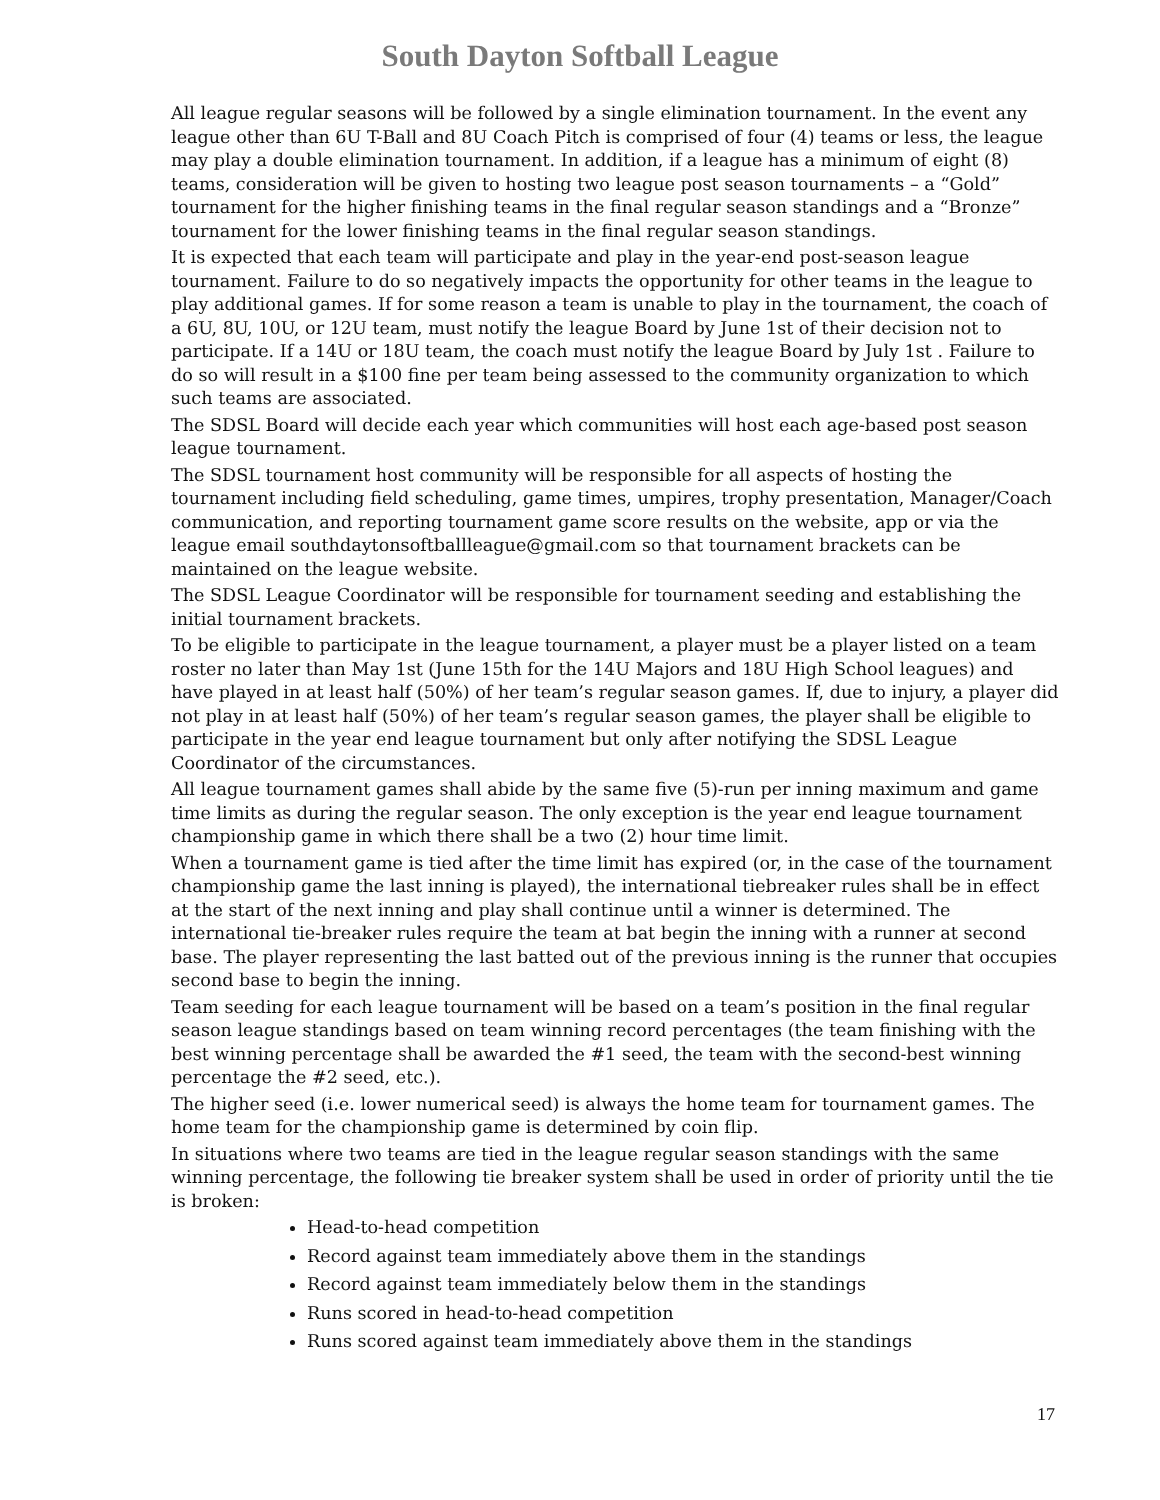South Dayton Softball League
All league regular seasons will be followed by a single elimination tournament. In the event any league other than 6U T-Ball and 8U Coach Pitch is comprised of four (4) teams or less, the league may play a double elimination tournament. In addition, if a league has a minimum of eight (8) teams, consideration will be given to hosting two league post season tournaments – a “Gold” tournament for the higher finishing teams in the final regular season standings and a “Bronze” tournament for the lower finishing teams in the final regular season standings.
It is expected that each team will participate and play in the year-end post-season league tournament. Failure to do so negatively impacts the opportunity for other teams in the league to play additional games. If for some reason a team is unable to play in the tournament, the coach of a 6U, 8U, 10U, or 12U team, must notify the league Board by June 1st of their decision not to participate. If a 14U or 18U team, the coach must notify the league Board by July 1st . Failure to do so will result in a $100 fine per team being assessed to the community organization to which such teams are associated.
The SDSL Board will decide each year which communities will host each age-based post season league tournament.
The SDSL tournament host community will be responsible for all aspects of hosting the tournament including field scheduling, game times, umpires, trophy presentation, Manager/Coach communication, and reporting tournament game score results on the website, app or via the league email southdaytonsoftballleague@gmail.com so that tournament brackets can be maintained on the league website.
The SDSL League Coordinator will be responsible for tournament seeding and establishing the initial tournament brackets.
To be eligible to participate in the league tournament, a player must be a player listed on a team roster no later than May 1st (June 15th for the 14U Majors and 18U High School leagues) and have played in at least half (50%) of her team’s regular season games. If, due to injury, a player did not play in at least half (50%) of her team’s regular season games, the player shall be eligible to participate in the year end league tournament but only after notifying the SDSL League Coordinator of the circumstances.
All league tournament games shall abide by the same five (5)-run per inning maximum and game time limits as during the regular season. The only exception is the year end league tournament championship game in which there shall be a two (2) hour time limit.
When a tournament game is tied after the time limit has expired (or, in the case of the tournament championship game the last inning is played), the international tiebreaker rules shall be in effect at the start of the next inning and play shall continue until a winner is determined. The international tie-breaker rules require the team at bat begin the inning with a runner at second base. The player representing the last batted out of the previous inning is the runner that occupies second base to begin the inning.
Team seeding for each league tournament will be based on a team’s position in the final regular season league standings based on team winning record percentages (the team finishing with the best winning percentage shall be awarded the #1 seed, the team with the second-best winning percentage the #2 seed, etc.).
The higher seed (i.e. lower numerical seed) is always the home team for tournament games. The home team for the championship game is determined by coin flip.
In situations where two teams are tied in the league regular season standings with the same winning percentage, the following tie breaker system shall be used in order of priority until the tie is broken:
Head-to-head competition
Record against team immediately above them in the standings
Record against team immediately below them in the standings
Runs scored in head-to-head competition
Runs scored against team immediately above them in the standings
17